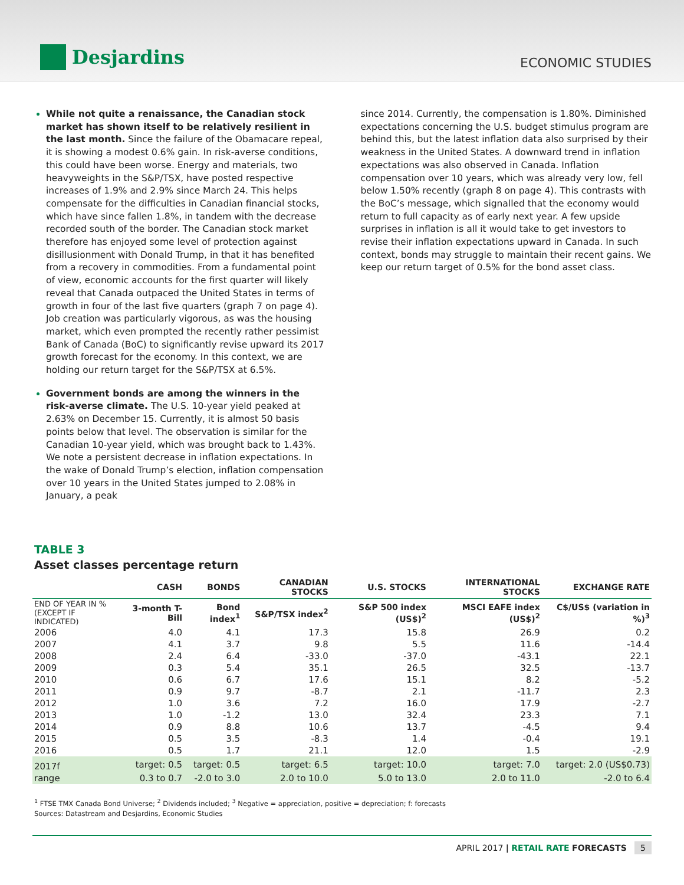Desjardins
ECONOMIC STUDIES
While not quite a renaissance, the Canadian stock market has shown itself to be relatively resilient in the last month. Since the failure of the Obamacare repeal, it is showing a modest 0.6% gain. In risk-averse conditions, this could have been worse. Energy and materials, two heavyweights in the S&P/TSX, have posted respective increases of 1.9% and 2.9% since March 24. This helps compensate for the difficulties in Canadian financial stocks, which have since fallen 1.8%, in tandem with the decrease recorded south of the border. The Canadian stock market therefore has enjoyed some level of protection against disillusionment with Donald Trump, in that it has benefited from a recovery in commodities. From a fundamental point of view, economic accounts for the first quarter will likely reveal that Canada outpaced the United States in terms of growth in four of the last five quarters (graph 7 on page 4). Job creation was particularly vigorous, as was the housing market, which even prompted the recently rather pessimist Bank of Canada (BoC) to significantly revise upward its 2017 growth forecast for the economy. In this context, we are holding our return target for the S&P/TSX at 6.5%.
Government bonds are among the winners in the risk-averse climate. The U.S. 10-year yield peaked at 2.63% on December 15. Currently, it is almost 50 basis points below that level. The observation is similar for the Canadian 10-year yield, which was brought back to 1.43%. We note a persistent decrease in inflation expectations. In the wake of Donald Trump’s election, inflation compensation over 10 years in the United States jumped to 2.08% in January, a peak
since 2014. Currently, the compensation is 1.80%. Diminished expectations concerning the U.S. budget stimulus program are behind this, but the latest inflation data also surprised by their weakness in the United States. A downward trend in inflation expectations was also observed in Canada. Inflation compensation over 10 years, which was already very low, fell below 1.50% recently (graph 8 on page 4). This contrasts with the BoC’s message, which signalled that the economy would return to full capacity as of early next year. A few upside surprises in inflation is all it would take to get investors to revise their inflation expectations upward in Canada. In such context, bonds may struggle to maintain their recent gains. We keep our return target of 0.5% for the bond asset class.
TABLE 3
Asset classes percentage return
| | CASH | BONDS | CANADIAN STOCKS | U.S. STOCKS | INTERNATIONAL STOCKS | EXCHANGE RATE |
| --- | --- | --- | --- | --- | --- | --- |
| END OF YEAR IN % (EXCEPT IF INDICATED) | 3-month T-Bill | Bond index<sup>1</sup> | S&P/TSX index<sup>2</sup> | S&P 500 index (US$)<sup>2</sup> | MSCI EAFE index (US$)<sup>2</sup> | C$/US$ (variation in %)<sup>3</sup> |
| 2006 | 4.0 | 4.1 | 17.3 | 15.8 | 26.9 | 0.2 |
| 2007 | 4.1 | 3.7 | 9.8 | 5.5 | 11.6 | -14.4 |
| 2008 | 2.4 | 6.4 | -33.0 | -37.0 | -43.1 | 22.1 |
| 2009 | 0.3 | 5.4 | 35.1 | 26.5 | 32.5 | -13.7 |
| 2010 | 0.6 | 6.7 | 17.6 | 15.1 | 8.2 | -5.2 |
| 2011 | 0.9 | 9.7 | -8.7 | 2.1 | -11.7 | 2.3 |
| 2012 | 1.0 | 3.6 | 7.2 | 16.0 | 17.9 | -2.7 |
| 2013 | 1.0 | -1.2 | 13.0 | 32.4 | 23.3 | 7.1 |
| 2014 | 0.9 | 8.8 | 10.6 | 13.7 | -4.5 | 9.4 |
| 2015 | 0.5 | 3.5 | -8.3 | 1.4 | -0.4 | 19.1 |
| 2016 | 0.5 | 1.7 | 21.1 | 12.0 | 1.5 | -2.9 |
| 2017f | target: 0.5 | target: 0.5 | target: 6.5 | target: 10.0 | target: 7.0 | target: 2.0 (US$0.73) |
| range | 0.3 to 0.7 | -2.0 to 3.0 | 2.0 to 10.0 | 5.0 to 13.0 | 2.0 to 11.0 | -2.0 to 6.4 |
<sup>1</sup> FTSE TMX Canada Bond Universe; <sup>2</sup> Dividends included; <sup>3</sup> Negative = appreciation, positive = depreciation; f: forecasts
Sources: Datastream and Desjardins, Economic Studies
APRIL 2017 | RETAIL RATE FORECASTS 5